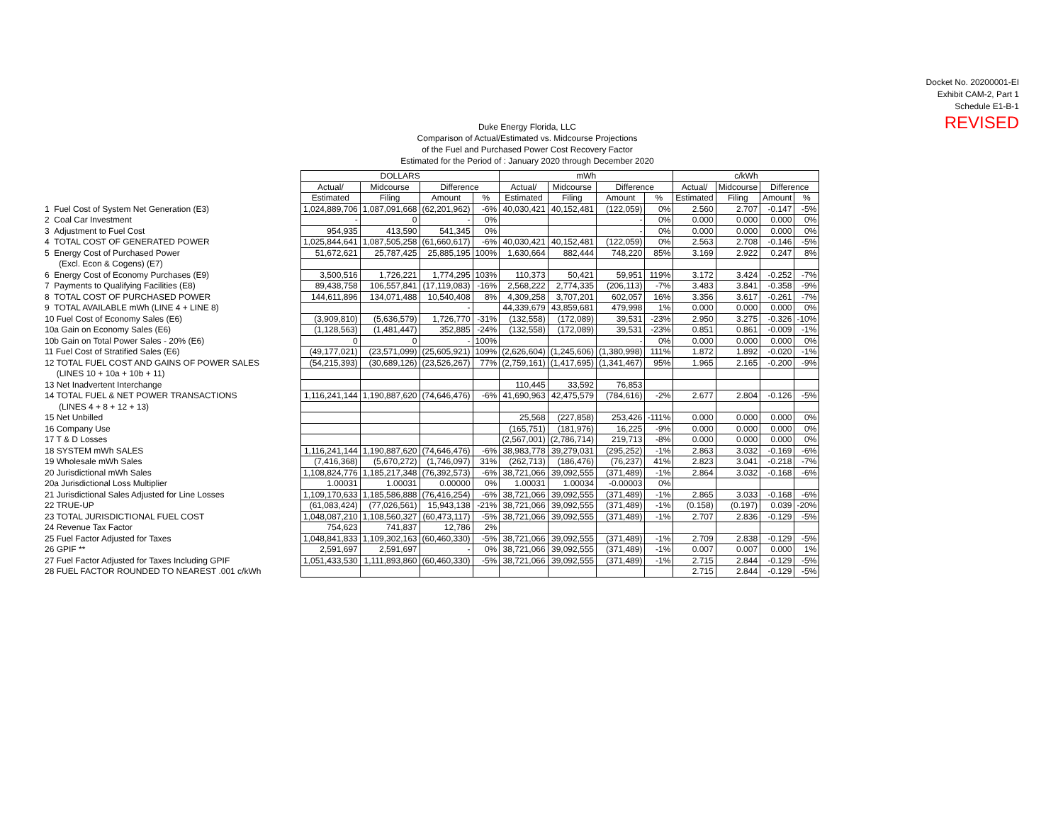Docket No. 20200001-EI
Exhibit CAM-2, Part 1
Schedule E1-B-1
REVISED
Duke Energy Florida, LLC
Comparison of Actual/Estimated vs. Midcourse Projections
of the Fuel and Purchased Power Cost Recovery Factor
Estimated for the Period of : January 2020 through December 2020
| | DOLLARS | | | | mWh | | | | c/kWh | | | |
| | Actual/ | Midcourse | Difference | | Actual/ | Midcourse | Difference | | Actual/ | Midcourse | Difference | |
| | Estimated | Filing | Amount | % | Estimated | Filing | Amount | % | Estimated | Filing | Amount | % |
| 1 Fuel Cost of System Net Generation (E3) | 1,024,889,706 | 1,087,091,668 | (62,201,962) | -6% | 40,030,421 | 40,152,481 | (122,059) | 0% | 2.560 | 2.707 | -0.147 | -5% |
| 2 Coal Car Investment | - | 0 | - | 0% | | | - | 0% | 0.000 | 0.000 | 0.000 | 0% |
| 3 Adjustment to Fuel Cost | 954,935 | 413,590 | 541,345 | 0% | | | - | 0% | 0.000 | 0.000 | 0.000 | 0% |
| 4 TOTAL COST OF GENERATED POWER | 1,025,844,641 | 1,087,505,258 | (61,660,617) | -6% | 40,030,421 | 40,152,481 | (122,059) | 0% | 2.563 | 2.708 | -0.146 | -5% |
| 5 Energy Cost of Purchased Power | 51,672,621 | 25,787,425 | 25,885,195 | 100% | 1,630,664 | 882,444 | 748,220 | 85% | 3.169 | 2.922 | 0.247 | 8% |
| (Excl. Econ & Cogens) (E7) | | | | | | | | | | | | |
| 6 Energy Cost of Economy Purchases (E9) | 3,500,516 | 1,726,221 | 1,774,295 | 103% | 110,373 | 50,421 | 59,951 | 119% | 3.172 | 3.424 | -0.252 | -7% |
| 7 Payments to Qualifying Facilities (E8) | 89,438,758 | 106,557,841 | (17,119,083) | -16% | 2,568,222 | 2,774,335 | (206,113) | -7% | 3.483 | 3.841 | -0.358 | -9% |
| 8 TOTAL COST OF PURCHASED POWER | 144,611,896 | 134,071,488 | 10,540,408 | 8% | 4,309,258 | 3,707,201 | 602,057 | 16% | 3.356 | 3.617 | -0.261 | -7% |
| 9 TOTAL AVAILABLE mWh (LINE 4 + LINE 8) | | | - | | 44,339,679 | 43,859,681 | 479,998 | 1% | 0.000 | 0.000 | 0.000 | 0% |
| 10 Fuel Cost of Economy Sales (E6) | (3,909,810) | (5,636,579) | 1,726,770 | -31% | (132,558) | (172,089) | 39,531 | -23% | 2.950 | 3.275 | -0.326 | -10% |
| 10a Gain on Economy Sales (E6) | (1,128,563) | (1,481,447) | 352,885 | -24% | (132,558) | (172,089) | 39,531 | -23% | 0.851 | 0.861 | -0.009 | -1% |
| 10b Gain on Total Power Sales - 20% (E6) | 0 | 0 | - | 100% | | | - | 0% | 0.000 | 0.000 | 0.000 | 0% |
| 11 Fuel Cost of Stratified Sales (E6) | (49,177,021) | (23,571,099) | (25,605,921) | 109% | (2,626,604) | (1,245,606) | (1,380,998) | 111% | 1.872 | 1.892 | -0.020 | -1% |
| 12 TOTAL FUEL COST AND GAINS OF POWER SALES | (54,215,393) | (30,689,126) | (23,526,267) | 77% | (2,759,161) | (1,417,695) | (1,341,467) | 95% | 1.965 | 2.165 | -0.200 | -9% |
| (LINES 10 + 10a + 10b + 11) | | | | | | | | | | | | |
| 13 Net Inadvertent Interchange | | | | | 110,445 | 33,592 | 76,853 | | | | | |
| 14 TOTAL FUEL & NET POWER TRANSACTIONS | 1,116,241,144 | 1,190,887,620 | (74,646,476) | -6% | 41,690,963 | 42,475,579 | (784,616) | -2% | 2.677 | 2.804 | -0.126 | -5% |
| (LINES 4 + 8 + 12 + 13) | | | | | | | | | | | | |
| 15 Net Unbilled | | | | | 25,568 | (227,858) | 253,426 | -111% | 0.000 | 0.000 | 0.000 | 0% |
| 16 Company Use | | | | | (165,751) | (181,976) | 16,225 | -9% | 0.000 | 0.000 | 0.000 | 0% |
| 17 T & D Losses | | | | | (2,567,001) | (2,786,714) | 219,713 | -8% | 0.000 | 0.000 | 0.000 | 0% |
| 18 SYSTEM mWh SALES | 1,116,241,144 | 1,190,887,620 | (74,646,476) | -6% | 38,983,778 | 39,279,031 | (295,252) | -1% | 2.863 | 3.032 | -0.169 | -6% |
| 19 Wholesale mWh Sales | (7,416,368) | (5,670,272) | (1,746,097) | 31% | (262,713) | (186,476) | (76,237) | 41% | 2.823 | 3.041 | -0.218 | -7% |
| 20 Jurisdictional mWh Sales | 1,108,824,776 | 1,185,217,348 | (76,392,573) | -6% | 38,721,066 | 39,092,555 | (371,489) | -1% | 2.864 | 3.032 | -0.168 | -6% |
| 20a Jurisdictional Loss Multiplier | 1.00031 | 1.00031 | 0.00000 | 0% | 1.00031 | 1.00034 | -0.00003 | 0% | | | | |
| 21 Jurisdictional Sales Adjusted for Line Losses | 1,109,170,633 | 1,185,586,888 | (76,416,254) | -6% | 38,721,066 | 39,092,555 | (371,489) | -1% | 2.865 | 3.033 | -0.168 | -6% |
| 22 TRUE-UP | (61,083,424) | (77,026,561) | 15,943,138 | -21% | 38,721,066 | 39,092,555 | (371,489) | -1% | (0.158) | (0.197) | 0.039 | -20% |
| 23 TOTAL JURISDICTIONAL FUEL COST | 1,048,087,210 | 1,108,560,327 | (60,473,117) | -5% | 38,721,066 | 39,092,555 | (371,489) | -1% | 2.707 | 2.836 | -0.129 | -5% |
| 24 Revenue Tax Factor | 754,623 | 741,837 | 12,786 | 2% | | | | | | | | |
| 25 Fuel Factor Adjusted for Taxes | 1,048,841,833 | 1,109,302,163 | (60,460,330) | -5% | 38,721,066 | 39,092,555 | (371,489) | -1% | 2.709 | 2.838 | -0.129 | -5% |
| 26 GPIF ** | 2,591,697 | 2,591,697 | - | 0% | 38,721,066 | 39,092,555 | (371,489) | -1% | 0.007 | 0.007 | 0.000 | 1% |
| 27 Fuel Factor Adjusted for Taxes Including GPIF | 1,051,433,530 | 1,111,893,860 | (60,460,330) | -5% | 38,721,066 | 39,092,555 | (371,489) | -1% | 2.715 | 2.844 | -0.129 | -5% |
| 28 FUEL FACTOR ROUNDED TO NEAREST .001 c/kWh | | | | | | | | | 2.715 | 2.844 | -0.129 | -5% |